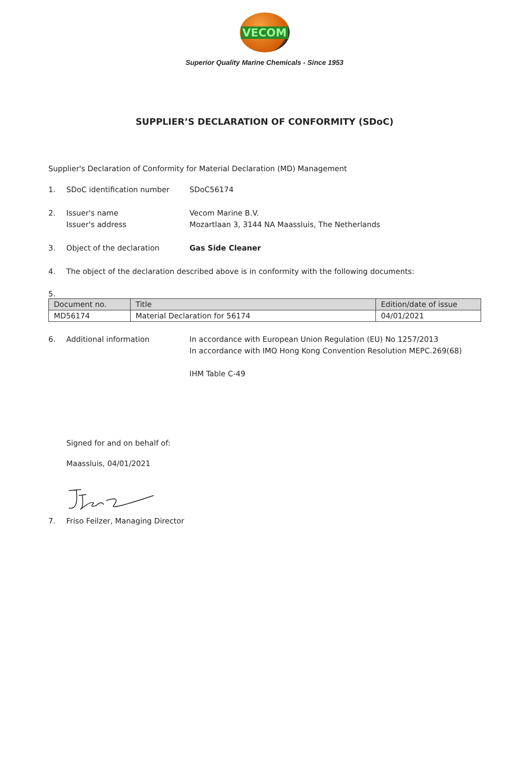VECOM
Superior Quality Marine Chemicals - Since 1953
SUPPLIER’S DECLARATION OF CONFORMITY (SDoC)
Supplier's Declaration of Conformity for Material Declaration (MD) Management
1. SDoC identification number SDoC56174
2. Issuer's name
Issuer's address
Vecom Marine B.V.
Mozartlaan 3, 3144 NA Maassluis, The Netherlands
3. Object of the declaration Gas Side Cleaner
4. The object of the declaration described above is in conformity with the following documents:
5.
| Document no. | Title | Edition/date of issue |
| --- | --- | --- |
| MD56174 | Material Declaration for 56174 | 04/01/2021 |
6. Additional information In accordance with European Union Regulation (EU) No 1257/2013
In accordance with IMO Hong Kong Convention Resolution MEPC.269(68)
IHM Table C-49
Signed for and on behalf of:
Maassluis, 04/01/2021
7. Friso Feilzer, Managing Director